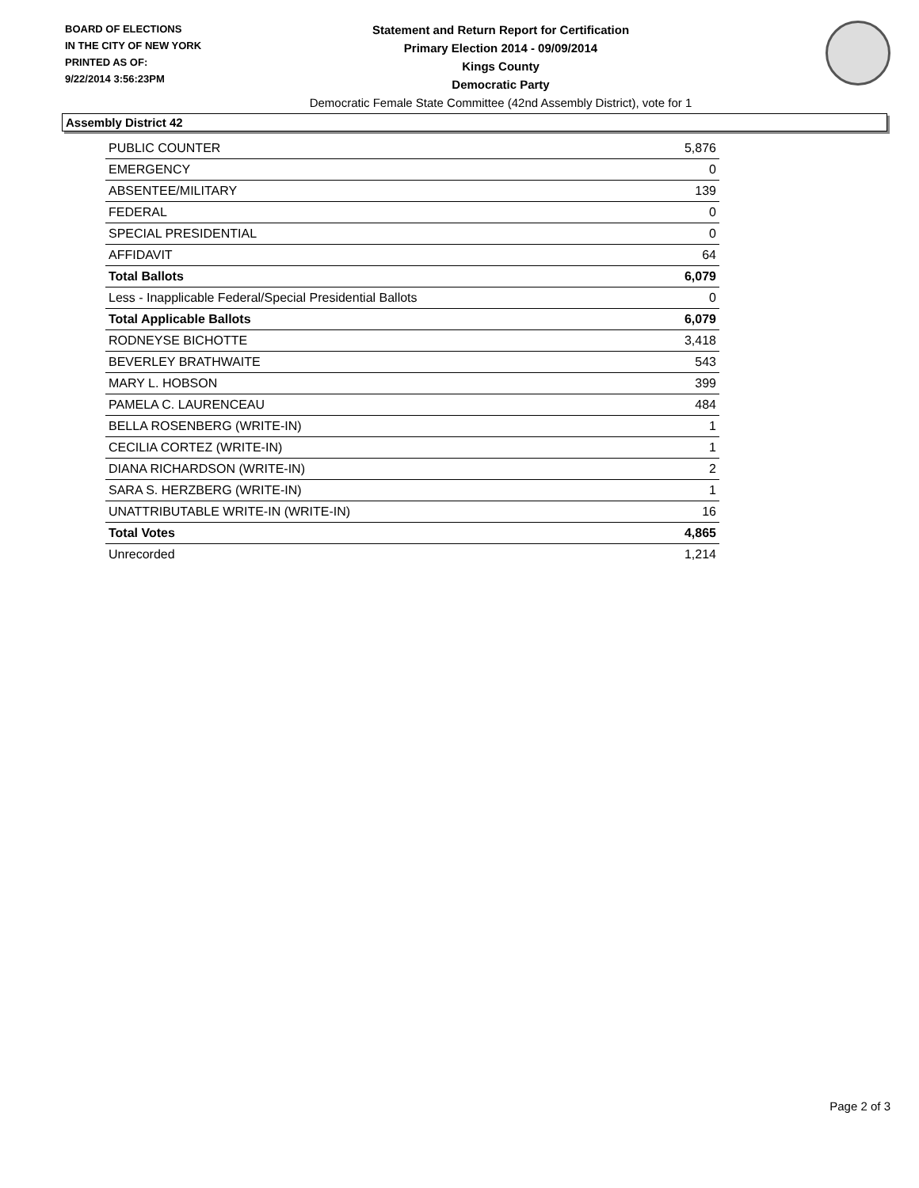BOARD OF ELECTIONS
IN THE CITY OF NEW YORK
PRINTED AS OF:
9/22/2014 3:56:23PM
Statement and Return Report for Certification
Primary Election 2014 - 09/09/2014
Kings County
Democratic Party
Democratic Female State Committee (42nd Assembly District), vote for 1
Assembly District 42
| PUBLIC COUNTER | 5,876 |
| EMERGENCY | 0 |
| ABSENTEE/MILITARY | 139 |
| FEDERAL | 0 |
| SPECIAL PRESIDENTIAL | 0 |
| AFFIDAVIT | 64 |
| Total Ballots | 6,079 |
| Less - Inapplicable Federal/Special Presidential Ballots | 0 |
| Total Applicable Ballots | 6,079 |
| RODNEYSE BICHOTTE | 3,418 |
| BEVERLEY BRATHWAITE | 543 |
| MARY L. HOBSON | 399 |
| PAMELA C. LAURENCEAU | 484 |
| BELLA ROSENBERG (WRITE-IN) | 1 |
| CECILIA CORTEZ (WRITE-IN) | 1 |
| DIANA RICHARDSON (WRITE-IN) | 2 |
| SARA S. HERZBERG (WRITE-IN) | 1 |
| UNATTRIBUTABLE WRITE-IN (WRITE-IN) | 16 |
| Total Votes | 4,865 |
| Unrecorded | 1,214 |
Page 2 of 3